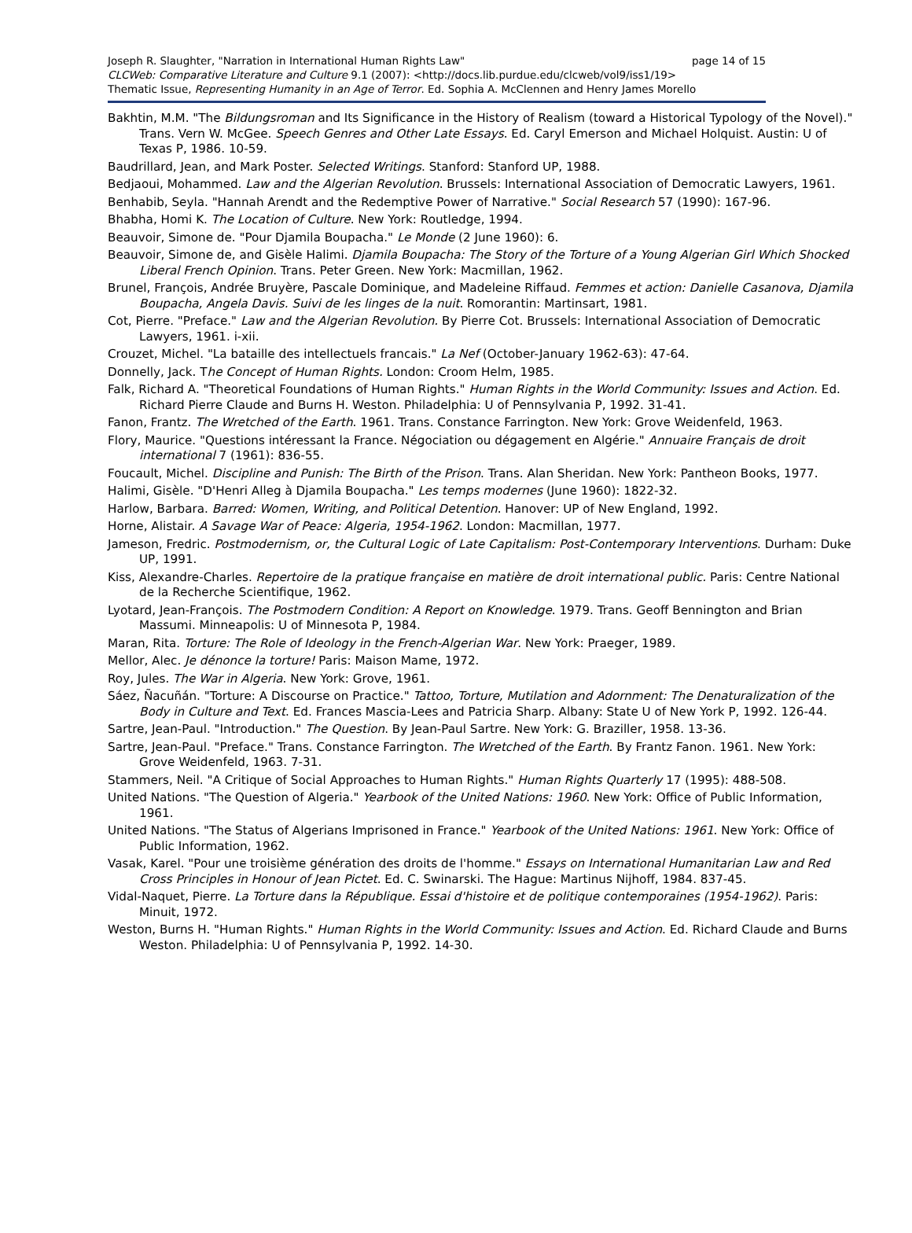Joseph R. Slaughter, "Narration in International Human Rights Law" page 14 of 15
CLCWeb: Comparative Literature and Culture 9.1 (2007): <http://docs.lib.purdue.edu/clcweb/vol9/iss1/19>
Thematic Issue, Representing Humanity in an Age of Terror. Ed. Sophia A. McClennen and Henry James Morello
Bakhtin, M.M. "The Bildungsroman and Its Significance in the History of Realism (toward a Historical Typology of the Novel)." Trans. Vern W. McGee. Speech Genres and Other Late Essays. Ed. Caryl Emerson and Michael Holquist. Austin: U of Texas P, 1986. 10-59.
Baudrillard, Jean, and Mark Poster. Selected Writings. Stanford: Stanford UP, 1988.
Bedjaoui, Mohammed. Law and the Algerian Revolution. Brussels: International Association of Democratic Lawyers, 1961.
Benhabib, Seyla. "Hannah Arendt and the Redemptive Power of Narrative." Social Research 57 (1990): 167-96.
Bhabha, Homi K. The Location of Culture. New York: Routledge, 1994.
Beauvoir, Simone de. "Pour Djamila Boupacha." Le Monde (2 June 1960): 6.
Beauvoir, Simone de, and Gisèle Halimi. Djamila Boupacha: The Story of the Torture of a Young Algerian Girl Which Shocked Liberal French Opinion. Trans. Peter Green. New York: Macmillan, 1962.
Brunel, François, Andrée Bruyère, Pascale Dominique, and Madeleine Riffaud. Femmes et action: Danielle Casanova, Djamila Boupacha, Angela Davis. Suivi de les linges de la nuit. Romorantin: Martinsart, 1981.
Cot, Pierre. "Preface." Law and the Algerian Revolution. By Pierre Cot. Brussels: International Association of Democratic Lawyers, 1961. i-xii.
Crouzet, Michel. "La bataille des intellectuels francais." La Nef (October-January 1962-63): 47-64.
Donnelly, Jack. The Concept of Human Rights. London: Croom Helm, 1985.
Falk, Richard A. "Theoretical Foundations of Human Rights." Human Rights in the World Community: Issues and Action. Ed. Richard Pierre Claude and Burns H. Weston. Philadelphia: U of Pennsylvania P, 1992. 31-41.
Fanon, Frantz. The Wretched of the Earth. 1961. Trans. Constance Farrington. New York: Grove Weidenfeld, 1963.
Flory, Maurice. "Questions intéressant la France. Négociation ou dégagement en Algérie." Annuaire Français de droit international 7 (1961): 836-55.
Foucault, Michel. Discipline and Punish: The Birth of the Prison. Trans. Alan Sheridan. New York: Pantheon Books, 1977.
Halimi, Gisèle. "D'Henri Alleg à Djamila Boupacha." Les temps modernes (June 1960): 1822-32.
Harlow, Barbara. Barred: Women, Writing, and Political Detention. Hanover: UP of New England, 1992.
Horne, Alistair. A Savage War of Peace: Algeria, 1954-1962. London: Macmillan, 1977.
Jameson, Fredric. Postmodernism, or, the Cultural Logic of Late Capitalism: Post-Contemporary Interventions. Durham: Duke UP, 1991.
Kiss, Alexandre-Charles. Repertoire de la pratique française en matière de droit international public. Paris: Centre National de la Recherche Scientifique, 1962.
Lyotard, Jean-François. The Postmodern Condition: A Report on Knowledge. 1979. Trans. Geoff Bennington and Brian Massumi. Minneapolis: U of Minnesota P, 1984.
Maran, Rita. Torture: The Role of Ideology in the French-Algerian War. New York: Praeger, 1989.
Mellor, Alec. Je dénonce la torture! Paris: Maison Mame, 1972.
Roy, Jules. The War in Algeria. New York: Grove, 1961.
Sáez, Ñacuñán. "Torture: A Discourse on Practice." Tattoo, Torture, Mutilation and Adornment: The Denaturalization of the Body in Culture and Text. Ed. Frances Mascia-Lees and Patricia Sharp. Albany: State U of New York P, 1992. 126-44.
Sartre, Jean-Paul. "Introduction." The Question. By Jean-Paul Sartre. New York: G. Braziller, 1958. 13-36.
Sartre, Jean-Paul. "Preface." Trans. Constance Farrington. The Wretched of the Earth. By Frantz Fanon. 1961. New York: Grove Weidenfeld, 1963. 7-31.
Stammers, Neil. "A Critique of Social Approaches to Human Rights." Human Rights Quarterly 17 (1995): 488-508.
United Nations. "The Question of Algeria." Yearbook of the United Nations: 1960. New York: Office of Public Information, 1961.
United Nations. "The Status of Algerians Imprisoned in France." Yearbook of the United Nations: 1961. New York: Office of Public Information, 1962.
Vasak, Karel. "Pour une troisième génération des droits de l'homme." Essays on International Humanitarian Law and Red Cross Principles in Honour of Jean Pictet. Ed. C. Swinarski. The Hague: Martinus Nijhoff, 1984. 837-45.
Vidal-Naquet, Pierre. La Torture dans la République. Essai d'histoire et de politique contemporaines (1954-1962). Paris: Minuit, 1972.
Weston, Burns H. "Human Rights." Human Rights in the World Community: Issues and Action. Ed. Richard Claude and Burns Weston. Philadelphia: U of Pennsylvania P, 1992. 14-30.